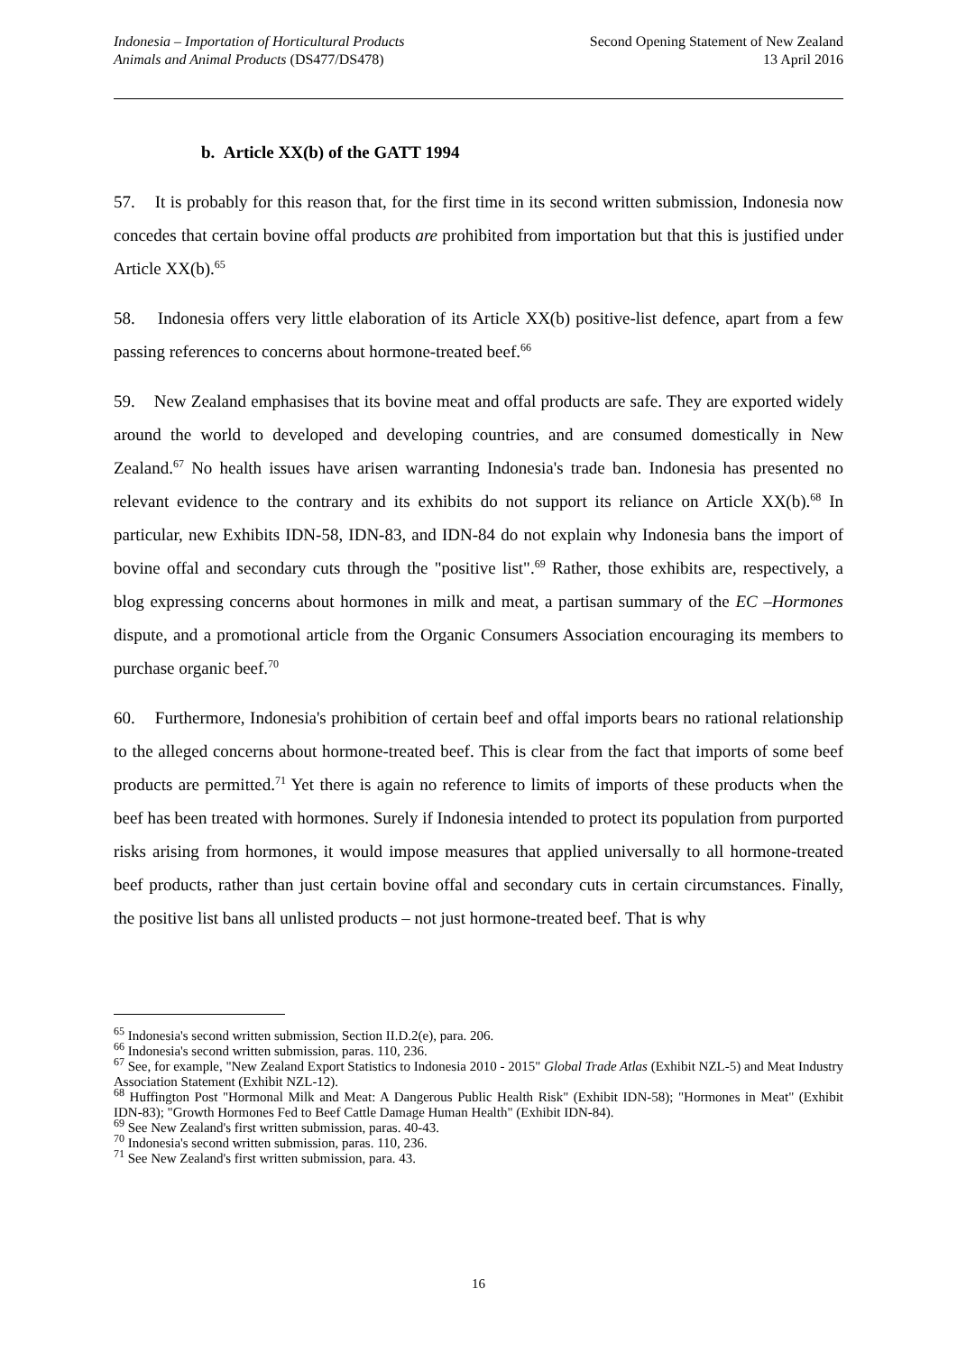Indonesia – Importation of Horticultural Products
Animals and Animal Products (DS477/DS478)
Second Opening Statement of New Zealand
13 April 2016
b. Article XX(b) of the GATT 1994
57. It is probably for this reason that, for the first time in its second written submission, Indonesia now concedes that certain bovine offal products are prohibited from importation but that this is justified under Article XX(b).<sup>65</sup>
58. Indonesia offers very little elaboration of its Article XX(b) positive-list defence, apart from a few passing references to concerns about hormone-treated beef.<sup>66</sup>
59. New Zealand emphasises that its bovine meat and offal products are safe. They are exported widely around the world to developed and developing countries, and are consumed domestically in New Zealand.<sup>67</sup> No health issues have arisen warranting Indonesia's trade ban. Indonesia has presented no relevant evidence to the contrary and its exhibits do not support its reliance on Article XX(b).<sup>68</sup> In particular, new Exhibits IDN-58, IDN-83, and IDN-84 do not explain why Indonesia bans the import of bovine offal and secondary cuts through the "positive list".<sup>69</sup> Rather, those exhibits are, respectively, a blog expressing concerns about hormones in milk and meat, a partisan summary of the EC –Hormones dispute, and a promotional article from the Organic Consumers Association encouraging its members to purchase organic beef.<sup>70</sup>
60. Furthermore, Indonesia's prohibition of certain beef and offal imports bears no rational relationship to the alleged concerns about hormone-treated beef. This is clear from the fact that imports of some beef products are permitted.<sup>71</sup> Yet there is again no reference to limits of imports of these products when the beef has been treated with hormones. Surely if Indonesia intended to protect its population from purported risks arising from hormones, it would impose measures that applied universally to all hormone-treated beef products, rather than just certain bovine offal and secondary cuts in certain circumstances. Finally, the positive list bans all unlisted products – not just hormone-treated beef. That is why
<sup>65</sup> Indonesia's second written submission, Section II.D.2(e), para. 206.
<sup>66</sup> Indonesia's second written submission, paras. 110, 236.
<sup>67</sup> See, for example, "New Zealand Export Statistics to Indonesia 2010 - 2015" Global Trade Atlas (Exhibit NZL-5) and Meat Industry Association Statement (Exhibit NZL-12).
<sup>68</sup> Huffington Post "Hormonal Milk and Meat: A Dangerous Public Health Risk" (Exhibit IDN-58); "Hormones in Meat" (Exhibit IDN-83); "Growth Hormones Fed to Beef Cattle Damage Human Health" (Exhibit IDN-84).
<sup>69</sup> See New Zealand's first written submission, paras. 40-43.
<sup>70</sup> Indonesia's second written submission, paras. 110, 236.
<sup>71</sup> See New Zealand's first written submission, para. 43.
16